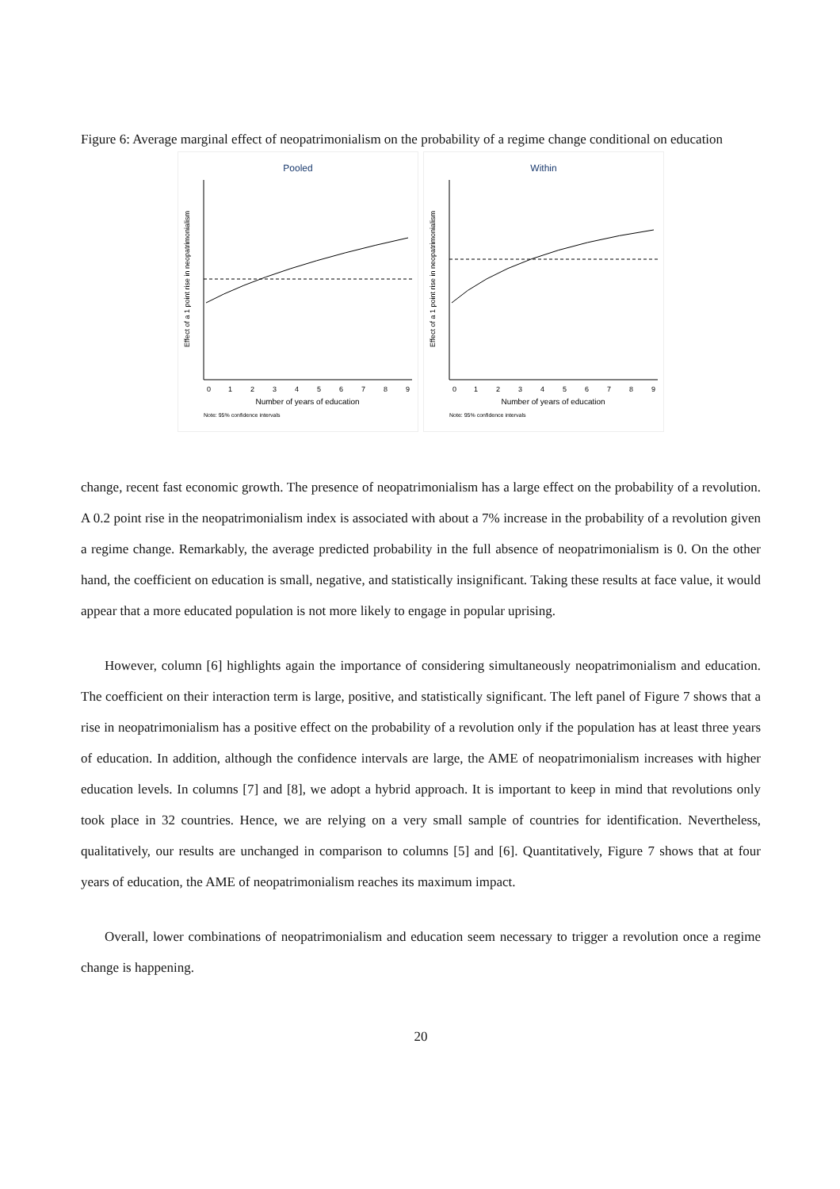Figure 6: Average marginal effect of neopatrimonialism on the probability of a regime change conditional on education
Pooled
Effect of a 1 point rise in neopatrimonialism
0
1
2
3
4
5
6
7
8
9
Number of years of education
Note: 95% confidence intervals
Within
Effect of a 1 point rise in neopatrimonialism
0
1
2
3
4
5
6
7
8
9
Number of years of education
Note: 95% confidence intervals
change, recent fast economic growth. The presence of neopatrimonialism has a large effect on the probability of a revolution. A 0.2 point rise in the neopatrimonialism index is associated with about a 7% increase in the probability of a revolution given a regime change. Remarkably, the average predicted probability in the full absence of neopatrimonialism is 0. On the other hand, the coefficient on education is small, negative, and statistically insignificant. Taking these results at face value, it would appear that a more educated population is not more likely to engage in popular uprising.
However, column [6] highlights again the importance of considering simultaneously neopatrimonialism and education. The coefficient on their interaction term is large, positive, and statistically significant. The left panel of Figure 7 shows that a rise in neopatrimonialism has a positive effect on the probability of a revolution only if the population has at least three years of education. In addition, although the confidence intervals are large, the AME of neopatrimonialism increases with higher education levels. In columns [7] and [8], we adopt a hybrid approach. It is important to keep in mind that revolutions only took place in 32 countries. Hence, we are relying on a very small sample of countries for identification. Nevertheless, qualitatively, our results are unchanged in comparison to columns [5] and [6]. Quantitatively, Figure 7 shows that at four years of education, the AME of neopatrimonialism reaches its maximum impact.
Overall, lower combinations of neopatrimonialism and education seem necessary to trigger a revolution once a regime change is happening.
20